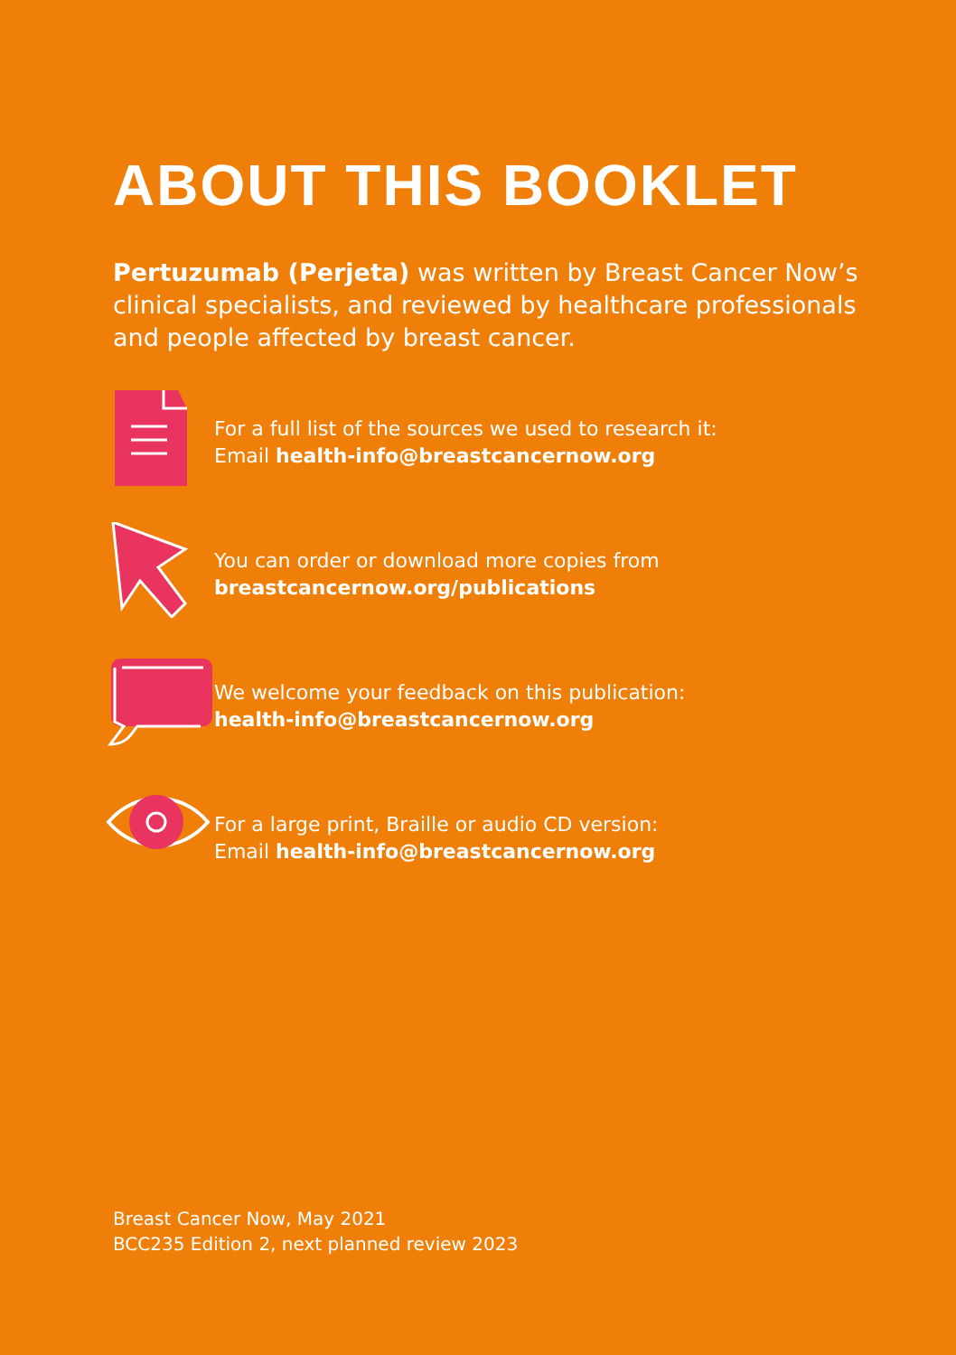ABOUT THIS BOOKLET
Pertuzumab (Perjeta) was written by Breast Cancer Now’s clinical specialists, and reviewed by healthcare professionals and people affected by breast cancer.
For a full list of the sources we used to research it:
Email health-info@breastcancernow.org
You can order or download more copies from
breastcancernow.org/publications
We welcome your feedback on this publication:
health-info@breastcancernow.org
For a large print, Braille or audio CD version:
Email health-info@breastcancernow.org
Breast Cancer Now, May 2021
BCC235 Edition 2, next planned review 2023